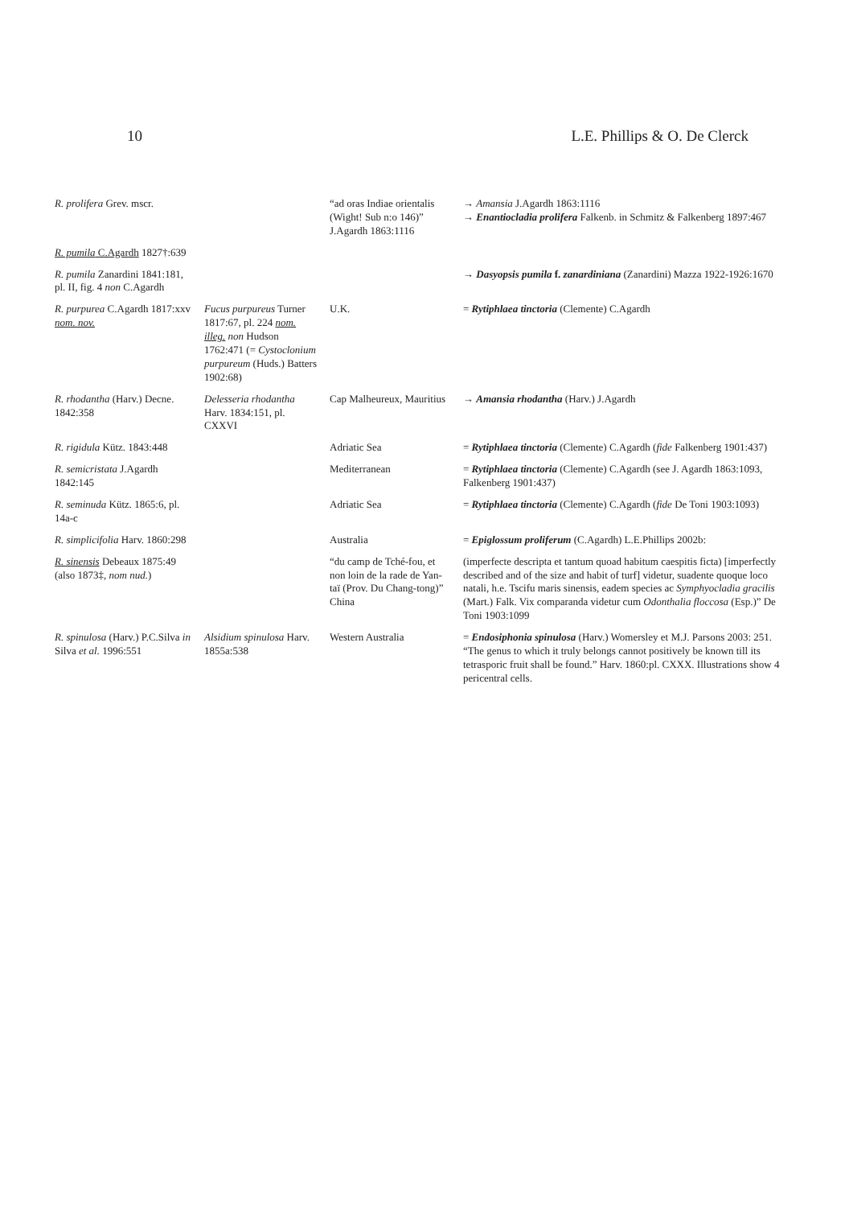10 L.E. Phillips & O. De Clerck
| R. prolifera Grev. mscr. | | “ad oras Indiae orientalis (Wight! Sub n:o 146)” J.Agardh 1863:1116 | → Amansia J.Agardh 1863:1116 → Enantiocladia prolifera Falkenb. in Schmitz & Falkenberg 1897:467 |
| R. pumila C.Agardh 1827†:639 | | | |
| R. pumila Zanardini 1841:181, pl. II, fig. 4 non C.Agardh | | | → Dasyopsis pumila f. zanardiniana (Zanardini) Mazza 1922-1926:1670 |
| R. purpurea C.Agardh 1817:xxv nom. nov. | Fucus purpureus Turner 1817:67, pl. 224 nom. illeg. non Hudson 1762:471 (= Cystoclonium purpureum (Huds.) Batters 1902:68) | U.K. | = Rytiphlaea tinctoria (Clemente) C.Agardh |
| R. rhodantha (Harv.) Decne. 1842:358 | Delesseria rhodantha Harv. 1834:151, pl. CXXVI | Cap Malheureux, Mauritius | → Amansia rhodantha (Harv.) J.Agardh |
| R. rigidula Kütz. 1843:448 | | Adriatic Sea | = Rytiphlaea tinctoria (Clemente) C.Agardh ( fide Falkenberg 1901:437) |
| R. semicristata J.Agardh 1842:145 | | Mediterranean | = Rytiphlaea tinctoria (Clemente) C.Agardh (see J. Agardh 1863:1093, Falkenberg 1901:437) |
| R. seminuda Kütz. 1865:6, pl. 14a-c | | Adriatic Sea | = Rytiphlaea tinctoria (Clemente) C.Agardh ( fide De Toni 1903:1093) |
| R. simplicifolia Harv. 1860:298 | | Australia | = Epiglossum proliferum (C.Agardh) L.E.Phillips 2002b: |
| R. sinensis Debeaux 1875:49 (also 1873‡, nom nud. ) | | “du camp de Tché-fou, et non loin de la rade de Yan-taï (Prov. Du Chang-tong)” China | (imperfecte descripta et tantum quoad habitum caespitis ficta) [imperfectly described and of the size and habit of turf] videtur, suadente quoque loco natali, h.e. Tscifu maris sinensis, eadem species ac Symphyocladia gracilis (Mart.) Falk. Vix comparanda videtur cum Odonthalia floccosa (Esp.)” De Toni 1903:1099 |
| R. spinulosa (Harv.) P.C.Silva in Silva et al. 1996:551 | Alsidium spinulosa Harv. 1855a:538 | Western Australia | = Endosiphonia spinulosa (Harv.) Womersley et M.J. Parsons 2003: 251. “The genus to which it truly belongs cannot positively be known till its tetrasporic fruit shall be found.” Harv. 1860:pl. CXXX. Illustrations show 4 pericentral cells. |